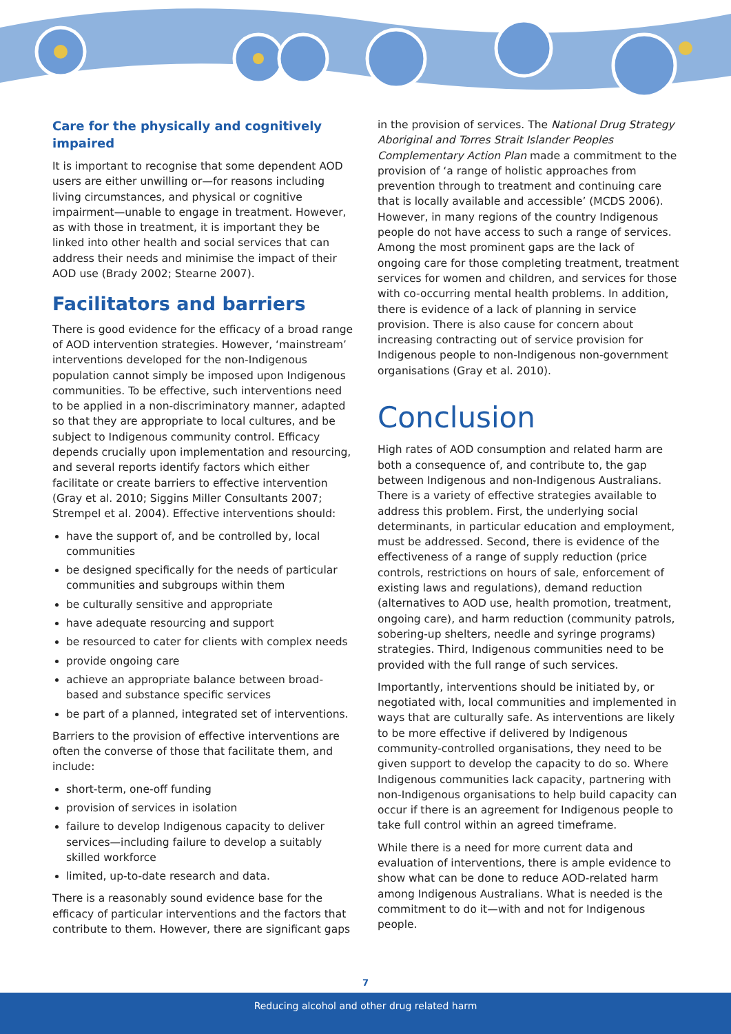Care for the physically and cognitively impaired
It is important to recognise that some dependent AOD users are either unwilling or—for reasons including living circumstances, and physical or cognitive impairment—unable to engage in treatment. However, as with those in treatment, it is important they be linked into other health and social services that can address their needs and minimise the impact of their AOD use (Brady 2002; Stearne 2007).
Facilitators and barriers
There is good evidence for the efficacy of a broad range of AOD intervention strategies. However, ‘mainstream’ interventions developed for the non-Indigenous population cannot simply be imposed upon Indigenous communities. To be effective, such interventions need to be applied in a non-discriminatory manner, adapted so that they are appropriate to local cultures, and be subject to Indigenous community control. Efficacy depends crucially upon implementation and resourcing, and several reports identify factors which either facilitate or create barriers to effective intervention (Gray et al. 2010; Siggins Miller Consultants 2007; Strempel et al. 2004). Effective interventions should:
have the support of, and be controlled by, local communities
be designed specifically for the needs of particular communities and subgroups within them
be culturally sensitive and appropriate
have adequate resourcing and support
be resourced to cater for clients with complex needs
provide ongoing care
achieve an appropriate balance between broad-based and substance specific services
be part of a planned, integrated set of interventions.
Barriers to the provision of effective interventions are often the converse of those that facilitate them, and include:
short-term, one-off funding
provision of services in isolation
failure to develop Indigenous capacity to deliver services—including failure to develop a suitably skilled workforce
limited, up-to-date research and data.
There is a reasonably sound evidence base for the efficacy of particular interventions and the factors that contribute to them. However, there are significant gaps
in the provision of services. The National Drug Strategy Aboriginal and Torres Strait Islander Peoples Complementary Action Plan made a commitment to the provision of ‘a range of holistic approaches from prevention through to treatment and continuing care that is locally available and accessible’ (MCDS 2006). However, in many regions of the country Indigenous people do not have access to such a range of services. Among the most prominent gaps are the lack of ongoing care for those completing treatment, treatment services for women and children, and services for those with co-occurring mental health problems. In addition, there is evidence of a lack of planning in service provision. There is also cause for concern about increasing contracting out of service provision for Indigenous people to non-Indigenous non-government organisations (Gray et al. 2010).
Conclusion
High rates of AOD consumption and related harm are both a consequence of, and contribute to, the gap between Indigenous and non-Indigenous Australians. There is a variety of effective strategies available to address this problem. First, the underlying social determinants, in particular education and employment, must be addressed. Second, there is evidence of the effectiveness of a range of supply reduction (price controls, restrictions on hours of sale, enforcement of existing laws and regulations), demand reduction (alternatives to AOD use, health promotion, treatment, ongoing care), and harm reduction (community patrols, sobering-up shelters, needle and syringe programs) strategies. Third, Indigenous communities need to be provided with the full range of such services.
Importantly, interventions should be initiated by, or negotiated with, local communities and implemented in ways that are culturally safe. As interventions are likely to be more effective if delivered by Indigenous community-controlled organisations, they need to be given support to develop the capacity to do so. Where Indigenous communities lack capacity, partnering with non-Indigenous organisations to help build capacity can occur if there is an agreement for Indigenous people to take full control within an agreed timeframe.
While there is a need for more current data and evaluation of interventions, there is ample evidence to show what can be done to reduce AOD-related harm among Indigenous Australians. What is needed is the commitment to do it—with and not for Indigenous people.
7
Reducing alcohol and other drug related harm